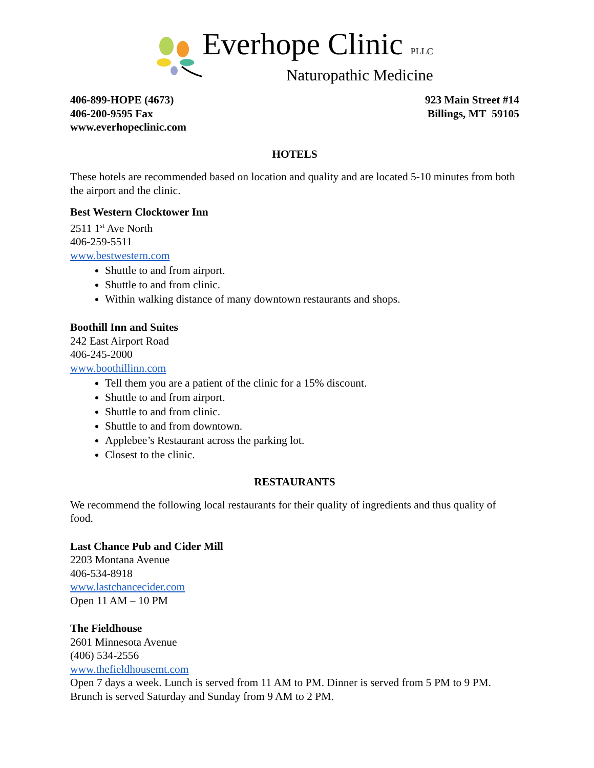Everhope Clinic PLLC
Naturopathic Medicine
406-899-HOPE (4673)
406-200-9595 Fax
www.everhopeclinic.com
923 Main Street #14
Billings, MT 59105
HOTELS
These hotels are recommended based on location and quality and are located 5-10 minutes from both the airport and the clinic.
Best Western Clocktower Inn
2511 1<sup>st</sup> Ave North
406-259-5511
www.bestwestern.com
Shuttle to and from airport.
Shuttle to and from clinic.
Within walking distance of many downtown restaurants and shops.
Boothill Inn and Suites
242 East Airport Road
406-245-2000
www.boothillinn.com
Tell them you are a patient of the clinic for a 15% discount.
Shuttle to and from airport.
Shuttle to and from clinic.
Shuttle to and from downtown.
Applebee’s Restaurant across the parking lot.
Closest to the clinic.
RESTAURANTS
We recommend the following local restaurants for their quality of ingredients and thus quality of food.
Last Chance Pub and Cider Mill
2203 Montana Avenue
406-534-8918
www.lastchancecider.com
Open 11 AM – 10 PM
The Fieldhouse
2601 Minnesota Avenue
(406) 534-2556
www.thefieldhousemt.com
Open 7 days a week. Lunch is served from 11 AM to PM. Dinner is served from 5 PM to 9 PM. Brunch is served Saturday and Sunday from 9 AM to 2 PM.